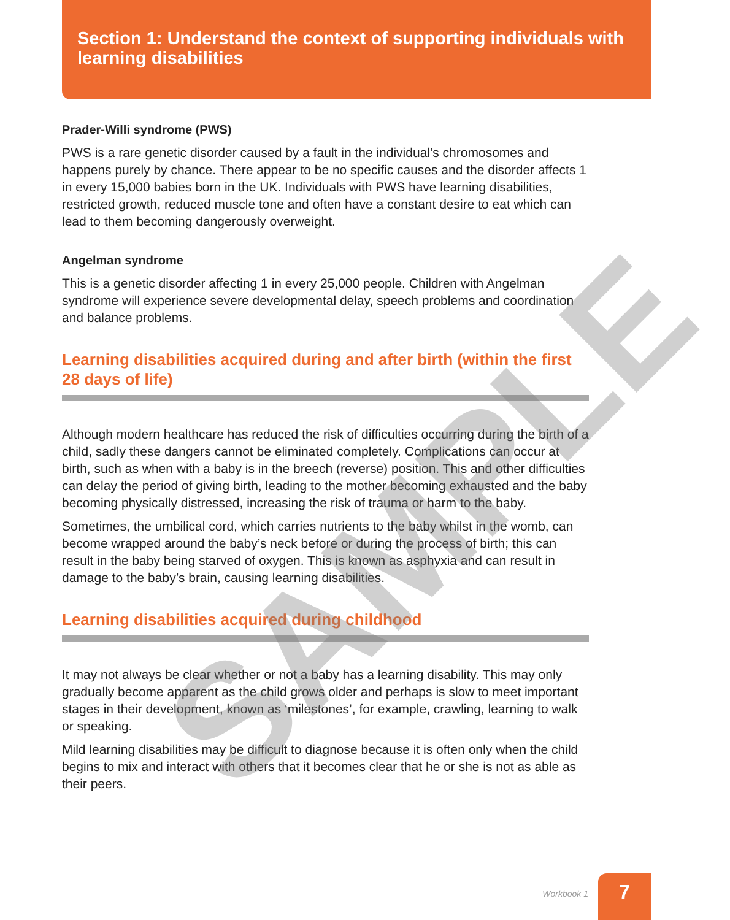Section 1: Understand the context of supporting individuals with learning disabilities
Prader-Willi syndrome (PWS)
PWS is a rare genetic disorder caused by a fault in the individual’s chromosomes and happens purely by chance. There appear to be no specific causes and the disorder affects 1 in every 15,000 babies born in the UK. Individuals with PWS have learning disabilities, restricted growth, reduced muscle tone and often have a constant desire to eat which can lead to them becoming dangerously overweight.
Angelman syndrome
This is a genetic disorder affecting 1 in every 25,000 people. Children with Angelman syndrome will experience severe developmental delay, speech problems and coordination and balance problems.
Learning disabilities acquired during and after birth (within the first 28 days of life)
Although modern healthcare has reduced the risk of difficulties occurring during the birth of a child, sadly these dangers cannot be eliminated completely. Complications can occur at birth, such as when with a baby is in the breech (reverse) position. This and other difficulties can delay the period of giving birth, leading to the mother becoming exhausted and the baby becoming physically distressed, increasing the risk of trauma or harm to the baby.
Sometimes, the umbilical cord, which carries nutrients to the baby whilst in the womb, can become wrapped around the baby’s neck before or during the process of birth; this can result in the baby being starved of oxygen. This is known as asphyxia and can result in damage to the baby’s brain, causing learning disabilities.
Learning disabilities acquired during childhood
It may not always be clear whether or not a baby has a learning disability. This may only gradually become apparent as the child grows older and perhaps is slow to meet important stages in their development, known as ‘milestones’, for example, crawling, learning to walk or speaking.
Mild learning disabilities may be difficult to diagnose because it is often only when the child begins to mix and interact with others that it becomes clear that he or she is not as able as their peers.
SAMPLE
Workbook 1
7